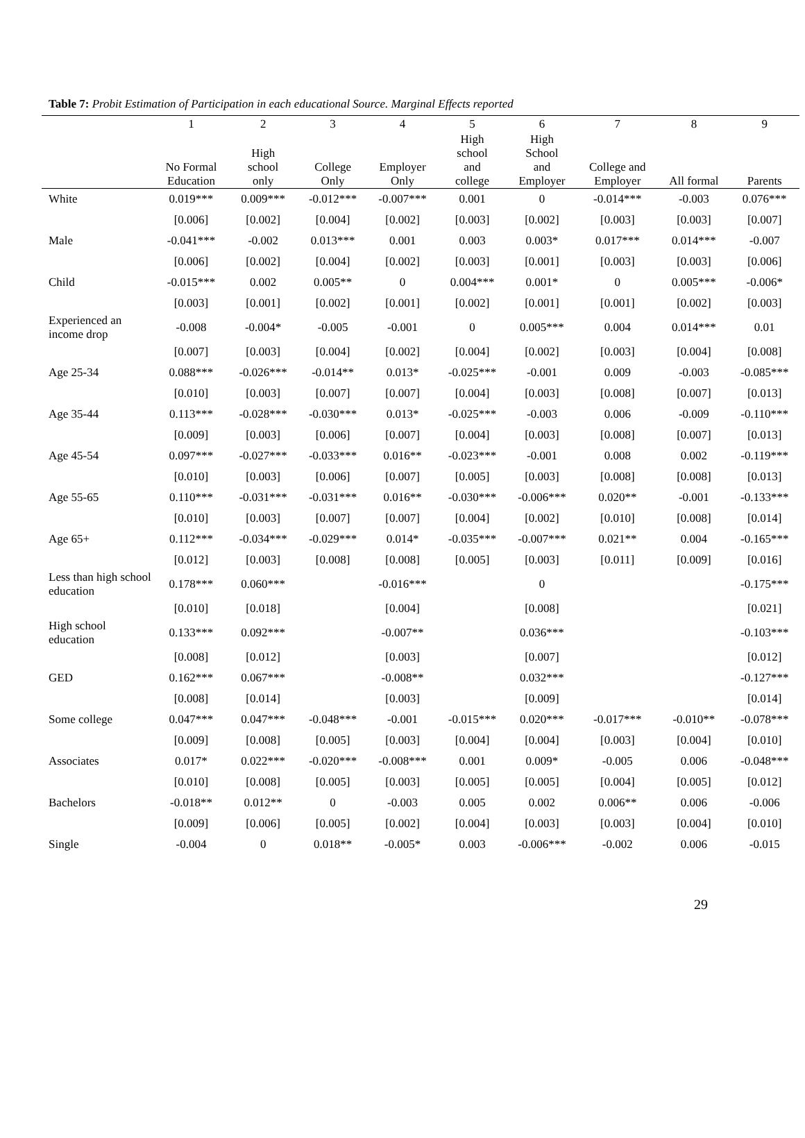Table 7: Probit Estimation of Participation in each educational Source. Marginal Effects reported
| | 1 | 2 | 3 | 4 | 5 | 6 | 7 | 8 | 9 |
| --- | --- | --- | --- | --- | --- | --- | --- | --- | --- |
| | No Formal Education | High school only | College Only | Employer Only | High school and college | High School and Employer | College and Employer | All formal | Parents |
| White | 0.019*** | 0.009*** | -0.012*** | -0.007*** | 0.001 | 0 | -0.014*** | -0.003 | 0.076*** |
| | [0.006] | [0.002] | [0.004] | [0.002] | [0.003] | [0.002] | [0.003] | [0.003] | [0.007] |
| Male | -0.041*** | -0.002 | 0.013*** | 0.001 | 0.003 | 0.003* | 0.017*** | 0.014*** | -0.007 |
| | [0.006] | [0.002] | [0.004] | [0.002] | [0.003] | [0.001] | [0.003] | [0.003] | [0.006] |
| Child | -0.015*** | 0.002 | 0.005** | 0 | 0.004*** | 0.001* | 0 | 0.005*** | -0.006* |
| | [0.003] | [0.001] | [0.002] | [0.001] | [0.002] | [0.001] | [0.001] | [0.002] | [0.003] |
| Experienced an income drop | -0.008 | -0.004* | -0.005 | -0.001 | 0 | 0.005*** | 0.004 | 0.014*** | 0.01 |
| | [0.007] | [0.003] | [0.004] | [0.002] | [0.004] | [0.002] | [0.003] | [0.004] | [0.008] |
| Age 25-34 | 0.088*** | -0.026*** | -0.014** | 0.013* | -0.025*** | -0.001 | 0.009 | -0.003 | -0.085*** |
| | [0.010] | [0.003] | [0.007] | [0.007] | [0.004] | [0.003] | [0.008] | [0.007] | [0.013] |
| Age 35-44 | 0.113*** | -0.028*** | -0.030*** | 0.013* | -0.025*** | -0.003 | 0.006 | -0.009 | -0.110*** |
| | [0.009] | [0.003] | [0.006] | [0.007] | [0.004] | [0.003] | [0.008] | [0.007] | [0.013] |
| Age 45-54 | 0.097*** | -0.027*** | -0.033*** | 0.016** | -0.023*** | -0.001 | 0.008 | 0.002 | -0.119*** |
| | [0.010] | [0.003] | [0.006] | [0.007] | [0.005] | [0.003] | [0.008] | [0.008] | [0.013] |
| Age 55-65 | 0.110*** | -0.031*** | -0.031*** | 0.016** | -0.030*** | -0.006*** | 0.020** | -0.001 | -0.133*** |
| | [0.010] | [0.003] | [0.007] | [0.007] | [0.004] | [0.002] | [0.010] | [0.008] | [0.014] |
| Age 65+ | 0.112*** | -0.034*** | -0.029*** | 0.014* | -0.035*** | -0.007*** | 0.021** | 0.004 | -0.165*** |
| | [0.012] | [0.003] | [0.008] | [0.008] | [0.005] | [0.003] | [0.011] | [0.009] | [0.016] |
| Less than high school education | 0.178*** | 0.060*** | | -0.016*** | | 0 | | | -0.175*** |
| | [0.010] | [0.018] | | [0.004] | | [0.008] | | | [0.021] |
| High school education | 0.133*** | 0.092*** | | -0.007** | | 0.036*** | | | -0.103*** |
| | [0.008] | [0.012] | | [0.003] | | [0.007] | | | [0.012] |
| GED | 0.162*** | 0.067*** | | -0.008** | | 0.032*** | | | -0.127*** |
| | [0.008] | [0.014] | | [0.003] | | [0.009] | | | [0.014] |
| Some college | 0.047*** | 0.047*** | -0.048*** | -0.001 | -0.015*** | 0.020*** | -0.017*** | -0.010** | -0.078*** |
| | [0.009] | [0.008] | [0.005] | [0.003] | [0.004] | [0.004] | [0.003] | [0.004] | [0.010] |
| Associates | 0.017* | 0.022*** | -0.020*** | -0.008*** | 0.001 | 0.009* | -0.005 | 0.006 | -0.048*** |
| | [0.010] | [0.008] | [0.005] | [0.003] | [0.005] | [0.005] | [0.004] | [0.005] | [0.012] |
| Bachelors | -0.018** | 0.012** | 0 | -0.003 | 0.005 | 0.002 | 0.006** | 0.006 | -0.006 |
| | [0.009] | [0.006] | [0.005] | [0.002] | [0.004] | [0.003] | [0.003] | [0.004] | [0.010] |
| Single | -0.004 | 0 | 0.018** | -0.005* | 0.003 | -0.006*** | -0.002 | 0.006 | -0.015 |
29